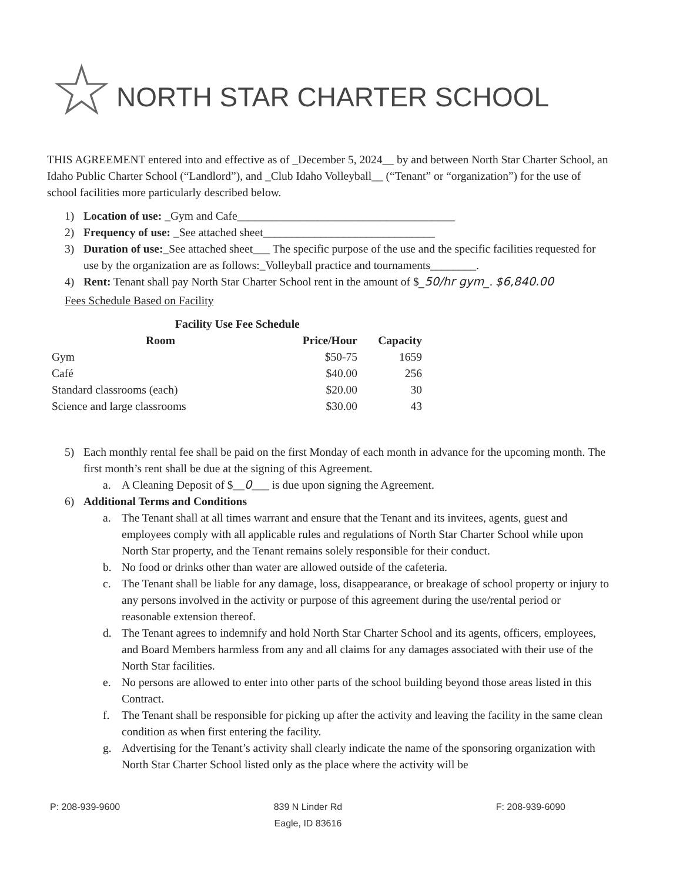☆ NORTH STAR CHARTER SCHOOL
THIS AGREEMENT entered into and effective as of _December 5, 2024__ by and between North Star Charter School, an Idaho Public Charter School (“Landlord”), and _Club Idaho Volleyball__ (“Tenant” or “organization”) for the use of school facilities more particularly described below.
1) Location of use: _Gym and Cafe______________________________________
2) Frequency of use: _See attached sheet______________________________
3) Duration of use:_See attached sheet___ The specific purpose of the use and the specific facilities requested for use by the organization are as follows:_Volleyball practice and tournaments________.
4) Rent: Tenant shall pay North Star Charter School rent in the amount of $_50/hr gym_. $6,840.00
Fees Schedule Based on Facility
| Facility Use Fee Schedule | | |
| --- | --- | --- |
| Room | Price/Hour | Capacity |
| Gym | $50-75 | 1659 |
| Café | $40.00 | 256 |
| Standard classrooms (each) | $20.00 | 30 |
| Science and large classrooms | $30.00 | 43 |
5) Each monthly rental fee shall be paid on the first Monday of each month in advance for the upcoming month. The first month’s rent shall be due at the signing of this Agreement.
a. A Cleaning Deposit of $__0___ is due upon signing the Agreement.
6) Additional Terms and Conditions
a. The Tenant shall at all times warrant and ensure that the Tenant and its invitees, agents, guest and employees comply with all applicable rules and regulations of North Star Charter School while upon North Star property, and the Tenant remains solely responsible for their conduct.
b. No food or drinks other than water are allowed outside of the cafeteria.
c. The Tenant shall be liable for any damage, loss, disappearance, or breakage of school property or injury to any persons involved in the activity or purpose of this agreement during the use/rental period or reasonable extension thereof.
d. The Tenant agrees to indemnify and hold North Star Charter School and its agents, officers, employees, and Board Members harmless from any and all claims for any damages associated with their use of the North Star facilities.
e. No persons are allowed to enter into other parts of the school building beyond those areas listed in this Contract.
f. The Tenant shall be responsible for picking up after the activity and leaving the facility in the same clean condition as when first entering the facility.
g. Advertising for the Tenant’s activity shall clearly indicate the name of the sponsoring organization with North Star Charter School listed only as the place where the activity will be
P: 208-939-9600 839 N Linder Rd
Eagle, ID 83616 F: 208-939-6090